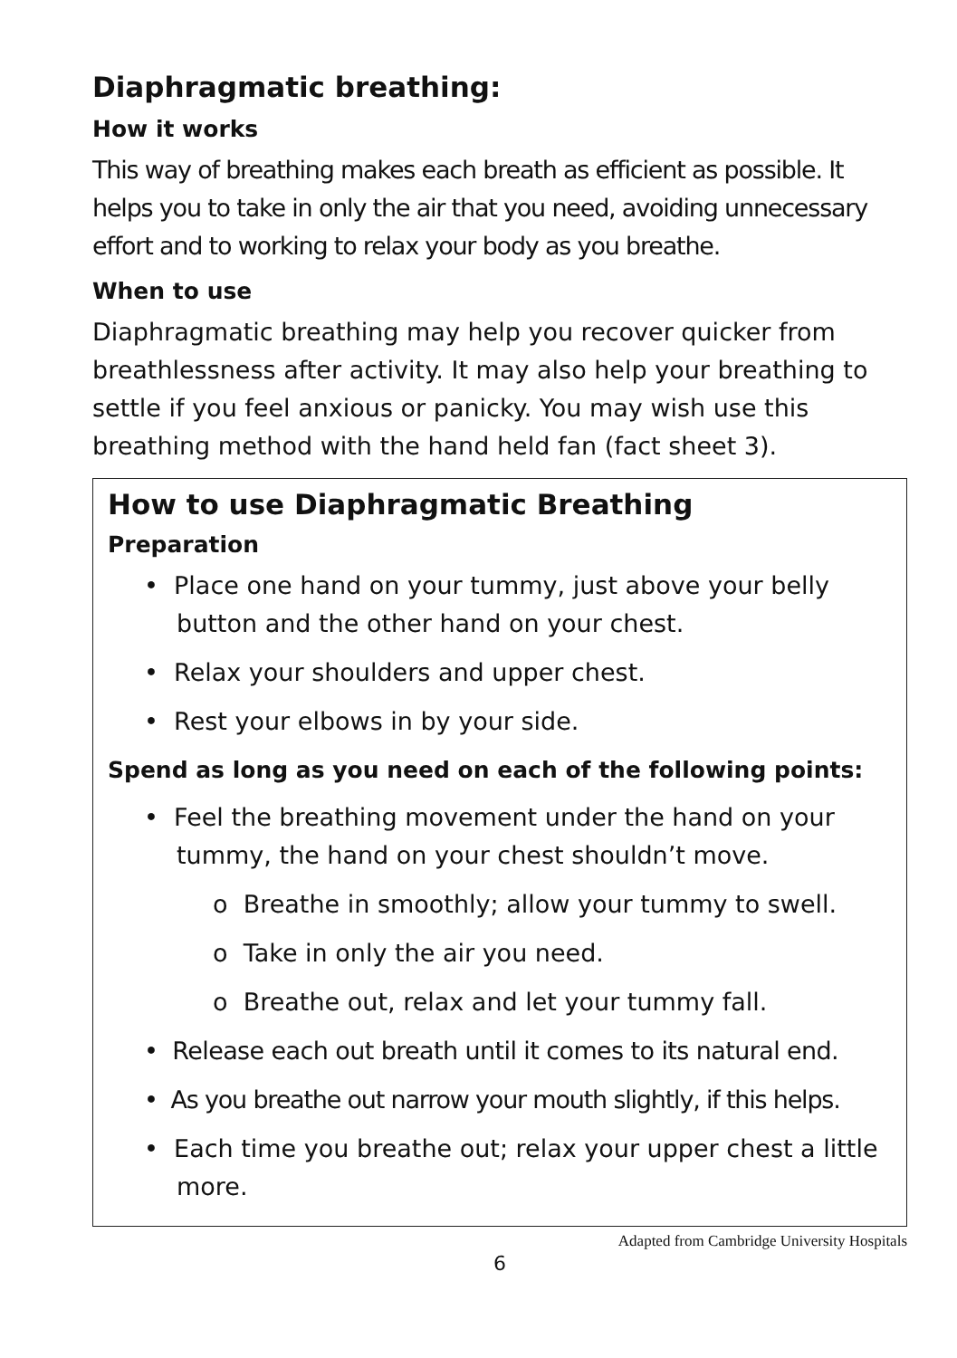Diaphragmatic breathing:
How it works
This way of breathing makes each breath as efficient as possible. It helps you to take in only the air that you need, avoiding unnecessary effort and to working to relax your body as you breathe.
When to use
Diaphragmatic breathing may help you recover quicker from breathlessness after activity. It may also help your breathing to settle if you feel anxious or panicky. You may wish use this breathing method with the hand held fan (fact sheet 3).
How to use Diaphragmatic Breathing
Preparation
• Place one hand on your tummy, just above your belly button and the other hand on your chest.
• Relax your shoulders and upper chest.
• Rest your elbows in by your side.
Spend as long as you need on each of the following points:
• Feel the breathing movement under the hand on your tummy, the hand on your chest shouldn’t move.
o Breathe in smoothly; allow your tummy to swell.
o Take in only the air you need.
o Breathe out, relax and let your tummy fall.
• Release each out breath until it comes to its natural end.
• As you breathe out narrow your mouth slightly, if this helps.
• Each time you breathe out; relax your upper chest a little more.
Adapted from Cambridge University Hospitals
6